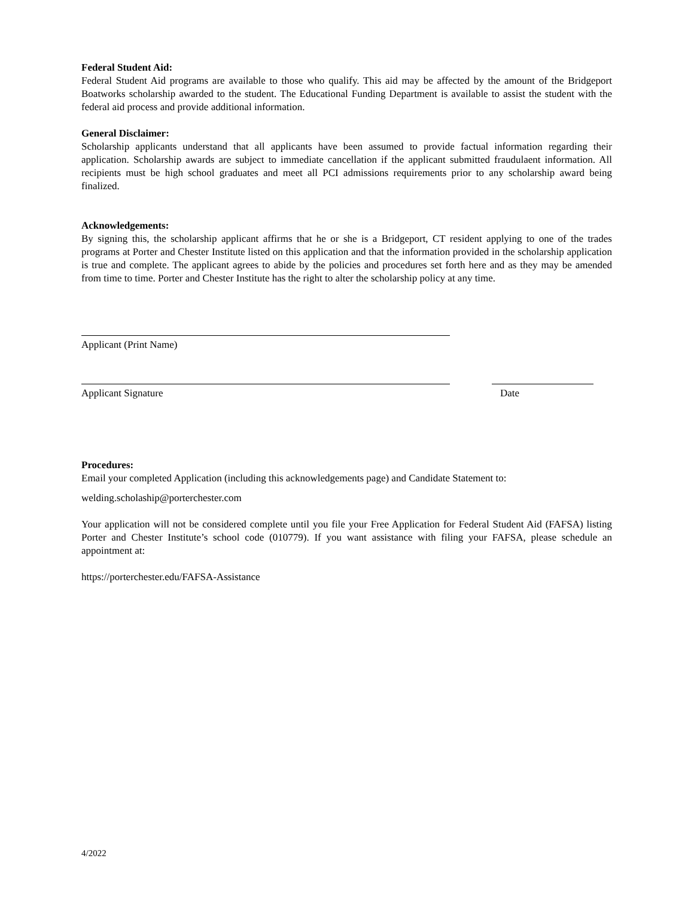Federal Student Aid:
Federal Student Aid programs are available to those who qualify. This aid may be affected by the amount of the Bridgeport Boatworks scholarship awarded to the student. The Educational Funding Department is available to assist the student with the federal aid process and provide additional information.
General Disclaimer:
Scholarship applicants understand that all applicants have been assumed to provide factual information regarding their application. Scholarship awards are subject to immediate cancellation if the applicant submitted fraudulaent information. All recipients must be high school graduates and meet all PCI admissions requirements prior to any scholarship award being finalized.
Acknowledgements:
By signing this, the scholarship applicant affirms that he or she is a Bridgeport, CT resident applying to one of the trades programs at Porter and Chester Institute listed on this application and that the information provided in the scholarship application is true and complete. The applicant agrees to abide by the policies and procedures set forth here and as they may be amended from time to time. Porter and Chester Institute has the right to alter the scholarship policy at any time.
Applicant (Print Name)
Applicant Signature Date
Procedures:
Email your completed Application (including this acknowledgements page) and Candidate Statement to:
welding.scholaship@porterchester.com
Your application will not be considered complete until you file your Free Application for Federal Student Aid (FAFSA) listing Porter and Chester Institute’s school code (010779). If you want assistance with filing your FAFSA, please schedule an appointment at:
https://porterchester.edu/FAFSA-Assistance
4/2022